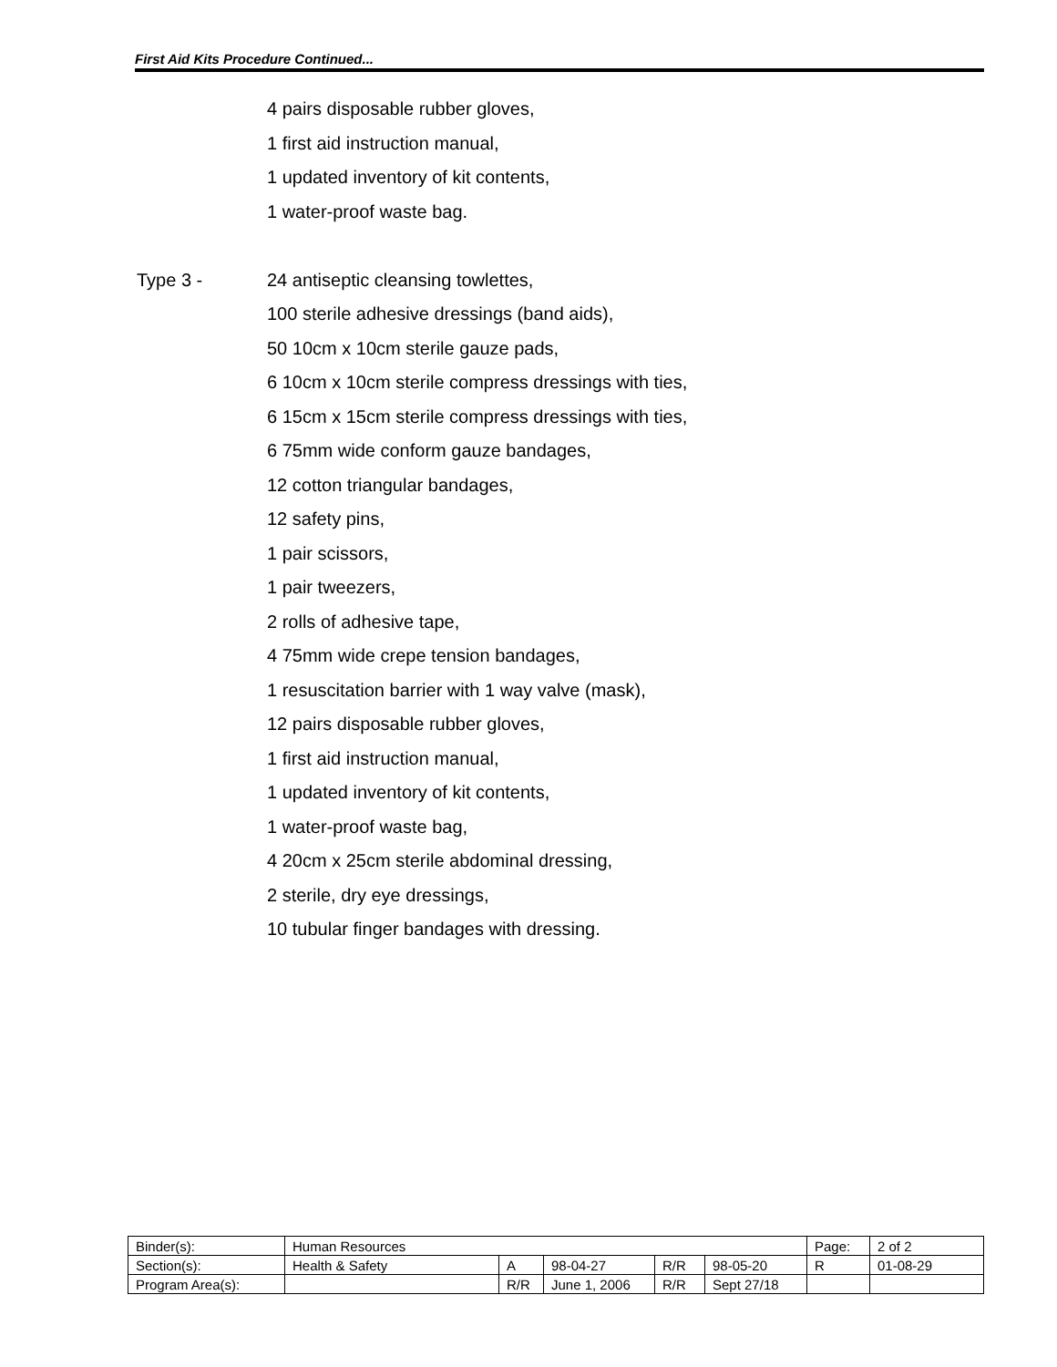First Aid Kits Procedure Continued...
4 pairs disposable rubber gloves,
1 first aid instruction manual,
1 updated inventory of kit contents,
1 water-proof waste bag.
Type 3 - 24 antiseptic cleansing towlettes,
100 sterile adhesive dressings (band aids),
50 10cm x 10cm sterile gauze pads,
6 10cm x 10cm sterile compress dressings with ties,
6 15cm x 15cm sterile compress dressings with ties,
6 75mm wide conform gauze bandages,
12 cotton triangular bandages,
12 safety pins,
1 pair scissors,
1 pair tweezers,
2 rolls of adhesive tape,
4 75mm wide crepe tension bandages,
1 resuscitation barrier with 1 way valve (mask),
12 pairs disposable rubber gloves,
1 first aid instruction manual,
1 updated inventory of kit contents,
1 water-proof waste bag,
4 20cm x 25cm sterile abdominal dressing,
2 sterile, dry eye dressings,
10 tubular finger bandages with dressing.
| Binder(s): | Human Resources | | | | | Page: | 2 of 2 |
| Section(s): | Health & Safety | A | 98-04-27 | R/R | 98-05-20 | R | 01-08-29 |
| Program Area(s): | | R/R | June 1, 2006 | R/R | Sept 27/18 | | |